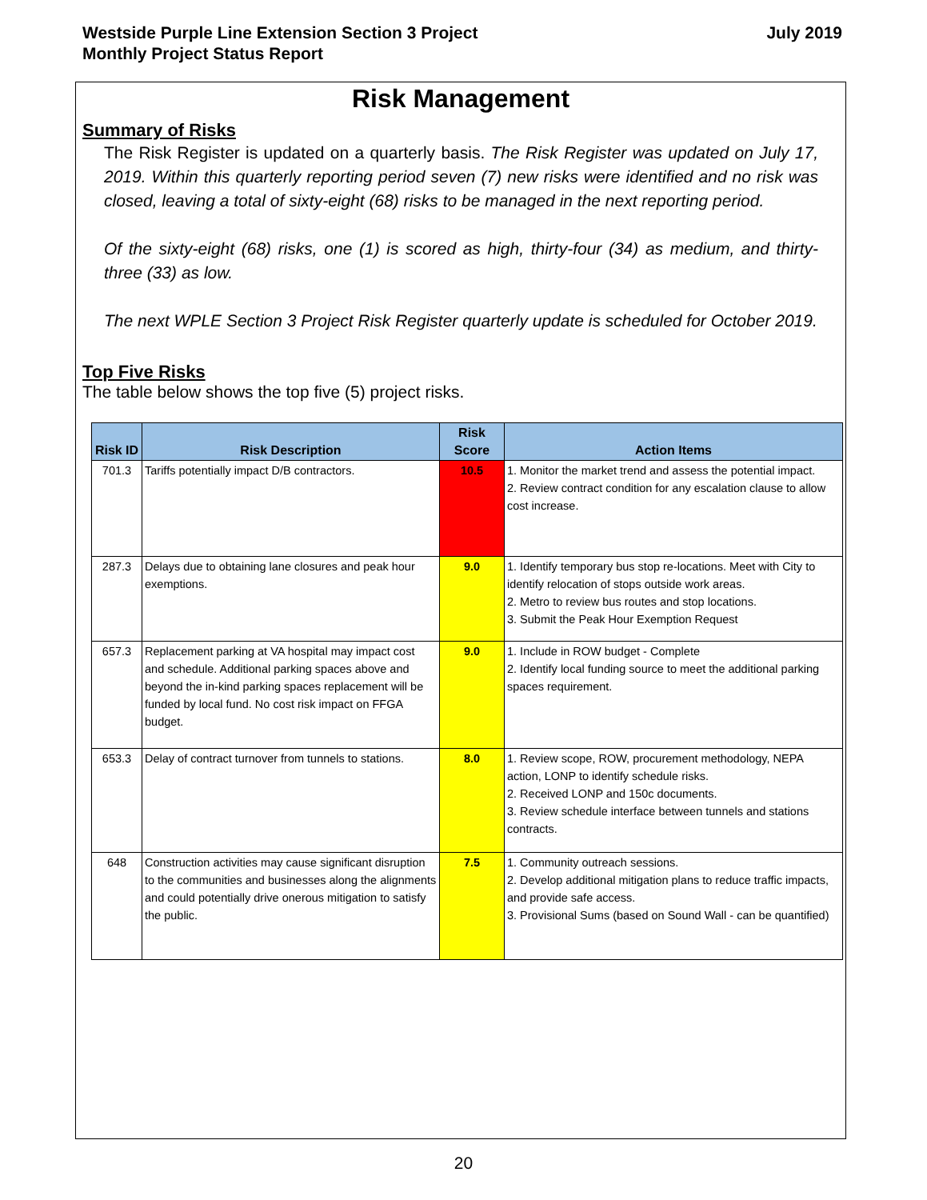Westside Purple Line Extension Section 3 Project
Monthly Project Status Report
July 2019
Risk Management
Summary of Risks
The Risk Register is updated on a quarterly basis. The Risk Register was updated on July 17, 2019. Within this quarterly reporting period seven (7) new risks were identified and no risk was closed, leaving a total of sixty-eight (68) risks to be managed in the next reporting period.
Of the sixty-eight (68) risks, one (1) is scored as high, thirty-four (34) as medium, and thirty-three (33) as low.
The next WPLE Section 3 Project Risk Register quarterly update is scheduled for October 2019.
Top Five Risks
The table below shows the top five (5) project risks.
| Risk ID | Risk Description | Risk Score | Action Items |
| --- | --- | --- | --- |
| 701.3 | Tariffs potentially impact D/B contractors. | 10.5 | 1. Monitor the market trend and assess the potential impact. 2. Review contract condition for any escalation clause to allow cost increase. |
| 287.3 | Delays due to obtaining lane closures and peak hour exemptions. | 9.0 | 1. Identify temporary bus stop re-locations. Meet with City to identify relocation of stops outside work areas. 2. Metro to review bus routes and stop locations. 3. Submit the Peak Hour Exemption Request |
| 657.3 | Replacement parking at VA hospital may impact cost and schedule. Additional parking spaces above and beyond the in-kind parking spaces replacement will be funded by local fund. No cost risk impact on FFGA budget. | 9.0 | 1. Include in ROW budget - Complete 2. Identify local funding source to meet the additional parking spaces requirement. |
| 653.3 | Delay of contract turnover from tunnels to stations. | 8.0 | 1. Review scope, ROW, procurement methodology, NEPA action, LONP to identify schedule risks. 2. Received LONP and 150c documents. 3. Review schedule interface between tunnels and stations contracts. |
| 648 | Construction activities may cause significant disruption to the communities and businesses along the alignments and could potentially drive onerous mitigation to satisfy the public. | 7.5 | 1. Community outreach sessions. 2. Develop additional mitigation plans to reduce traffic impacts, and provide safe access. 3. Provisional Sums (based on Sound Wall - can be quantified) |
20